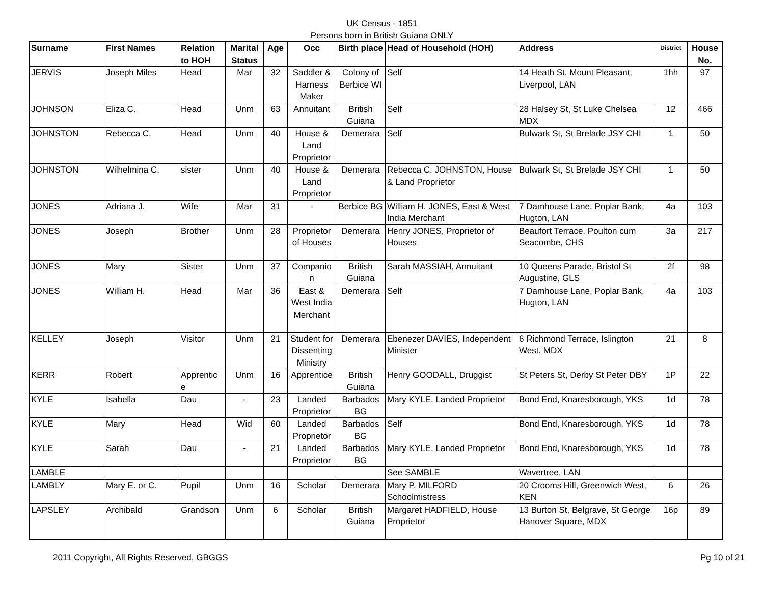UK Census - 1851
Persons born in British Guiana ONLY
| Surname | First Names | Relation to HOH | Marital Status | Age | Occ | Birth place | Head of Household (HOH) | Address | District | House No. |
| --- | --- | --- | --- | --- | --- | --- | --- | --- | --- | --- |
| JERVIS | Joseph Miles | Head | Mar | 32 | Saddler & Harness Maker | Colony of Berbice WI | Self | 14 Heath St, Mount Pleasant, Liverpool, LAN | 1hh | 97 |
| JOHNSON | Eliza C. | Head | Unm | 63 | Annuitant | British Guiana | Self | 28 Halsey St, St Luke Chelsea MDX | 12 | 466 |
| JOHNSTON | Rebecca C. | Head | Unm | 40 | House & Land Proprietor | Demerara | Self | Bulwark St, St Brelade JSY CHI | 1 | 50 |
| JOHNSTON | Wilhelmina C. | sister | Unm | 40 | House & Land Proprietor | Demerara | Rebecca C. JOHNSTON, House & Land Proprietor | Bulwark St, St Brelade JSY CHI | 1 | 50 |
| JONES | Adriana J. | Wife | Mar | 31 | - | Berbice BG | William H. JONES, East & West India Merchant | 7 Damhouse Lane, Poplar Bank, Hugton, LAN | 4a | 103 |
| JONES | Joseph | Brother | Unm | 28 | Proprietor of Houses | Demerara | Henry JONES, Proprietor of Houses | Beaufort Terrace, Poulton cum Seacombe, CHS | 3a | 217 |
| JONES | Mary | Sister | Unm | 37 | Companio n | British Guiana | Sarah MASSIAH, Annuitant | 10 Queens Parade, Bristol St Augustine, GLS | 2f | 98 |
| JONES | William H. | Head | Mar | 36 | East & West India Merchant | Demerara | Self | 7 Damhouse Lane, Poplar Bank, Hugton, LAN | 4a | 103 |
| KELLEY | Joseph | Visitor | Unm | 21 | Student for Dissenting Ministry | Demerara | Ebenezer DAVIES, Independent Minister | 6 Richmond Terrace, Islington West, MDX | 21 | 8 |
| KERR | Robert | Apprentic e | Unm | 16 | Apprentice | British Guiana | Henry GOODALL, Druggist | St Peters St, Derby St Peter DBY | 1P | 22 |
| KYLE | Isabella | Dau | - | 23 | Landed Proprietor | Barbados BG | Mary KYLE, Landed Proprietor | Bond End, Knaresborough, YKS | 1d | 78 |
| KYLE | Mary | Head | Wid | 60 | Landed Proprietor | Barbados BG | Self | Bond End, Knaresborough, YKS | 1d | 78 |
| KYLE | Sarah | Dau | - | 21 | Landed Proprietor | Barbados BG | Mary KYLE, Landed Proprietor | Bond End, Knaresborough, YKS | 1d | 78 |
| LAMBLE | | | | | | | See SAMBLE | Wavertree, LAN | | |
| LAMBLY | Mary E. or C. | Pupil | Unm | 16 | Scholar | Demerara | Mary P. MILFORD Schoolmistress | 20 Crooms Hill, Greenwich West, KEN | 6 | 26 |
| LAPSLEY | Archibald | Grandson | Unm | 6 | Scholar | British Guiana | Margaret HADFIELD, House Proprietor | 13 Burton St, Belgrave, St George Hanover Square, MDX | 16p | 89 |
2011 Copyright, All Rights Reserved, GBGGS Pg 10 of 21